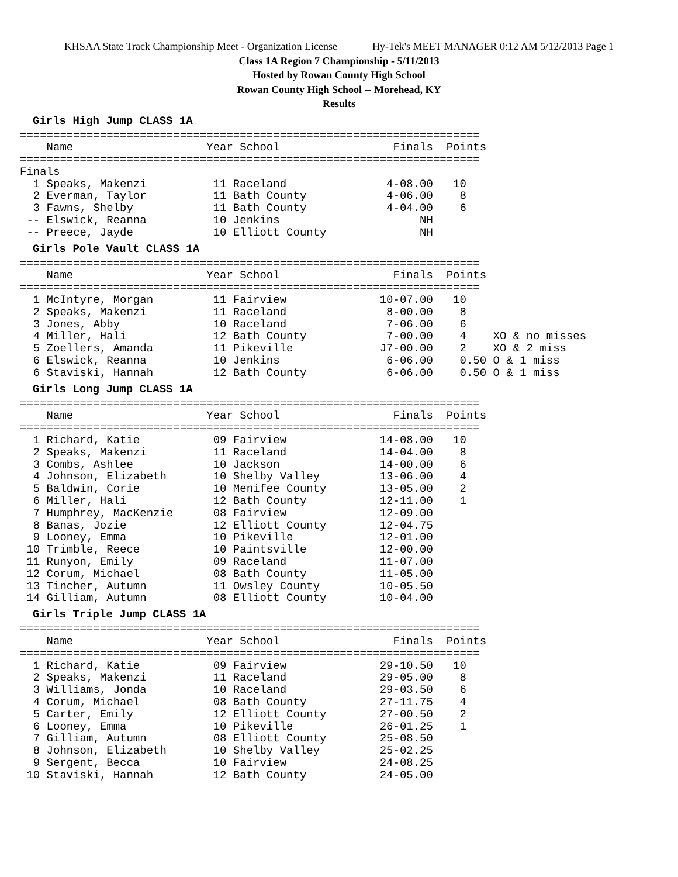KHSAA State Track Championship Meet - Organization License Hy-Tek's MEET MANAGER 0:12 AM 5/12/2013 Page 1
Class 1A Region 7 Championship - 5/11/2013
Hosted by Rowan County High School
Rowan County High School -- Morehead, KY
Results
Girls High Jump CLASS 1A
=====================================================================
    Name                    Year School                 Finals  Points
=====================================================================
Finals
  1 Speaks, Makenzi          11 Raceland               4-08.00   10
  2 Everman, Taylor          11 Bath County            4-06.00    8
  3 Fawns, Shelby            11 Bath County            4-04.00    6
 -- Elswick, Reanna          10 Jenkins                     NH
 -- Preece, Jayde            10 Elliott County              NH
Girls Pole Vault CLASS 1A
=====================================================================
    Name                    Year School                 Finals  Points
=====================================================================
  1 McIntyre, Morgan         11 Fairview              10-07.00   10
  2 Speaks, Makenzi          11 Raceland               8-00.00    8
  3 Jones, Abby              10 Raceland               7-06.00    6
  4 Miller, Hali             12 Bath County            7-00.00    4    XO & no misses
  5 Zoellers, Amanda         11 Pikeville             J7-00.00    2    XO & 2 miss
  6 Elswick, Reanna          10 Jenkins                6-06.00    0.50 O & 1 miss
  6 Staviski, Hannah         12 Bath County            6-06.00    0.50 O & 1 miss
Girls Long Jump CLASS 1A
=====================================================================
    Name                    Year School                 Finals  Points
=====================================================================
  1 Richard, Katie           09 Fairview              14-08.00   10
  2 Speaks, Makenzi          11 Raceland              14-04.00    8
  3 Combs, Ashlee            10 Jackson               14-00.00    6
  4 Johnson, Elizabeth       10 Shelby Valley         13-06.00    4
  5 Baldwin, Corie           10 Menifee County        13-05.00    2
  6 Miller, Hali             12 Bath County           12-11.00    1
  7 Humphrey, MacKenzie      08 Fairview              12-09.00
  8 Banas, Jozie             12 Elliott County        12-04.75
  9 Looney, Emma             10 Pikeville             12-01.00
 10 Trimble, Reece           10 Paintsville           12-00.00
 11 Runyon, Emily            09 Raceland              11-07.00
 12 Corum, Michael           08 Bath County           11-05.00
 13 Tincher, Autumn          11 Owsley County         10-05.50
 14 Gilliam, Autumn          08 Elliott County        10-04.00
Girls Triple Jump CLASS 1A
=====================================================================
    Name                    Year School                 Finals  Points
=====================================================================
  1 Richard, Katie           09 Fairview              29-10.50   10
  2 Speaks, Makenzi          11 Raceland              29-05.00    8
  3 Williams, Jonda          10 Raceland              29-03.50    6
  4 Corum, Michael           08 Bath County           27-11.75    4
  5 Carter, Emily            12 Elliott County        27-00.50    2
  6 Looney, Emma             10 Pikeville             26-01.25    1
  7 Gilliam, Autumn          08 Elliott County        25-08.50
  8 Johnson, Elizabeth       10 Shelby Valley         25-02.25
  9 Sergent, Becca           10 Fairview              24-08.25
 10 Staviski, Hannah         12 Bath County           24-05.00